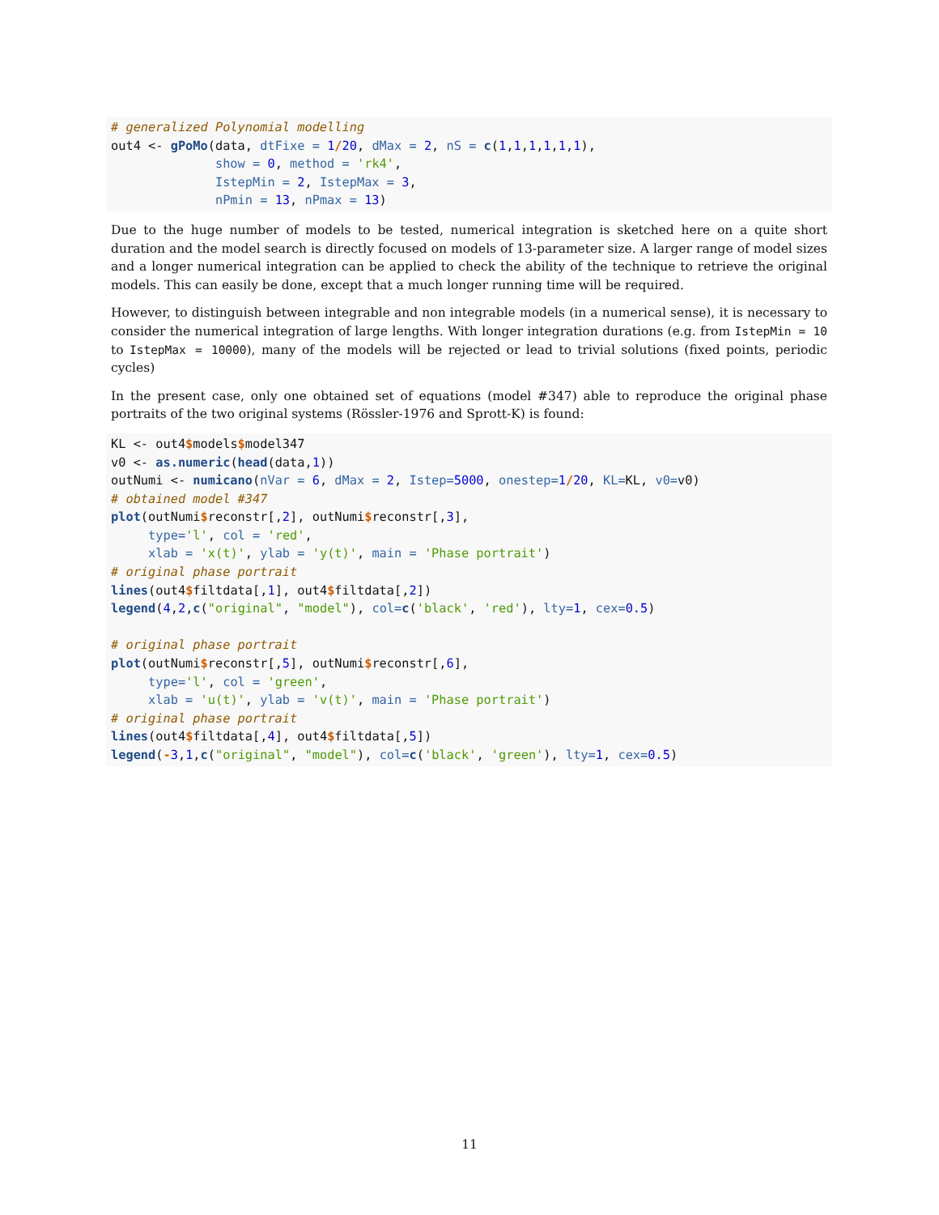# generalized Polynomial modelling
out4 <- gPoMo(data, dtFixe = 1/20, dMax = 2, nS = c(1,1,1,1,1,1),
              show = 0, method = 'rk4',
              IstepMin = 2, IstepMax = 3,
              nPmin = 13, nPmax = 13)
Due to the huge number of models to be tested, numerical integration is sketched here on a quite short duration and the model search is directly focused on models of 13-parameter size. A larger range of model sizes and a longer numerical integration can be applied to check the ability of the technique to retrieve the original models. This can easily be done, except that a much longer running time will be required.
However, to distinguish between integrable and non integrable models (in a numerical sense), it is necessary to consider the numerical integration of large lengths. With longer integration durations (e.g. from IstepMin = 10 to IstepMax = 10000), many of the models will be rejected or lead to trivial solutions (fixed points, periodic cycles)
In the present case, only one obtained set of equations (model #347) able to reproduce the original phase portraits of the two original systems (Rössler-1976 and Sprott-K) is found:
KL <- out4$models$model347
v0 <- as.numeric(head(data,1))
outNumi <- numicano(nVar = 6, dMax = 2, Istep=5000, onestep=1/20, KL=KL, v0=v0)
# obtained model #347
plot(outNumi$reconstr[,2], outNumi$reconstr[,3],
     type='l', col = 'red',
     xlab = 'x(t)', ylab = 'y(t)', main = 'Phase portrait')
# original phase portrait
lines(out4$filtdata[,1], out4$filtdata[,2])
legend(4,2,c("original", "model"), col=c('black', 'red'), lty=1, cex=0.5)

# original phase portrait
plot(outNumi$reconstr[,5], outNumi$reconstr[,6],
     type='l', col = 'green',
     xlab = 'u(t)', ylab = 'v(t)', main = 'Phase portrait')
# original phase portrait
lines(out4$filtdata[,4], out4$filtdata[,5])
legend(-3,1,c("original", "model"), col=c('black', 'green'), lty=1, cex=0.5)
11